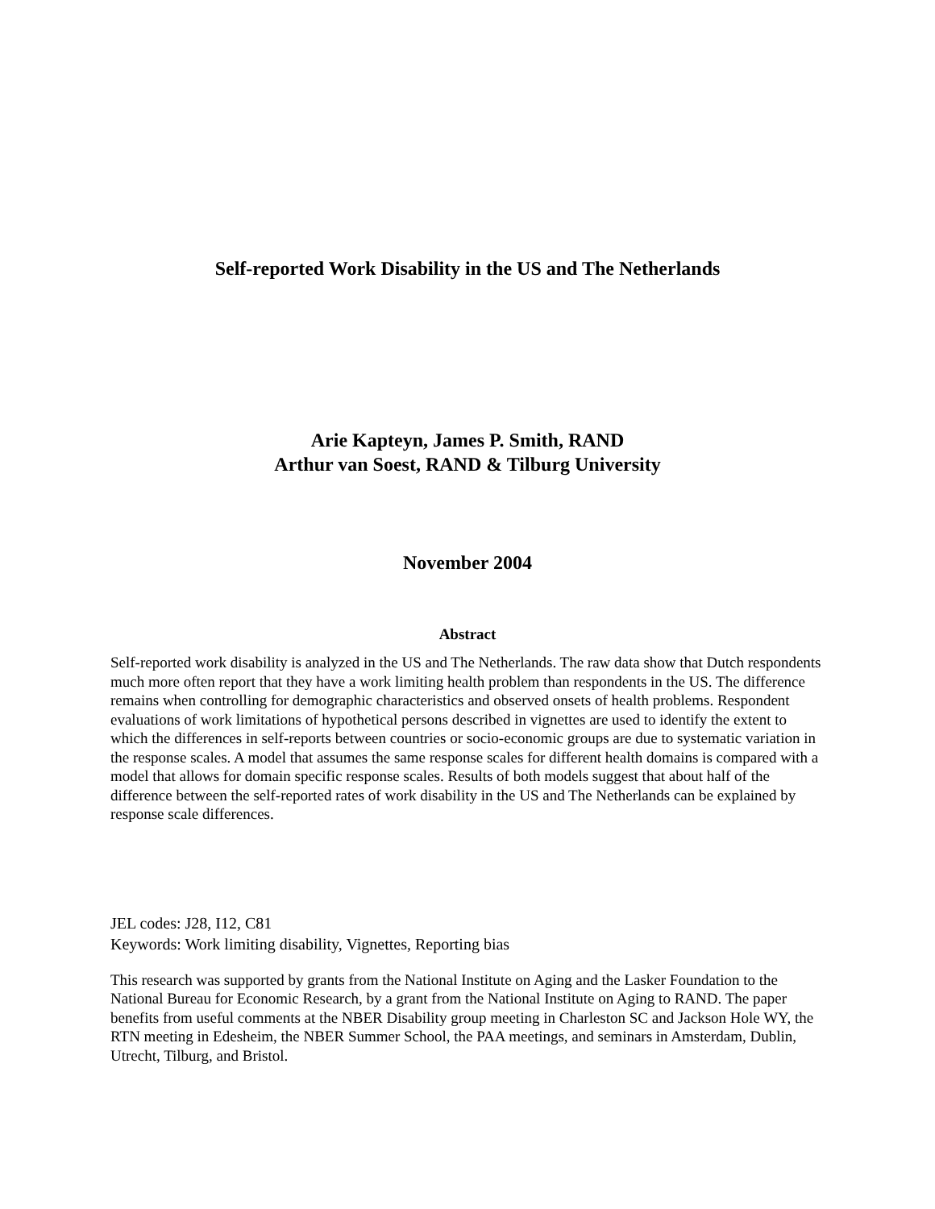Self-reported Work Disability in the US and The Netherlands
Arie Kapteyn, James P. Smith, RAND
Arthur van Soest, RAND & Tilburg University
November 2004
Abstract
Self-reported work disability is analyzed in the US and The Netherlands. The raw data show that Dutch respondents much more often report that they have a work limiting health problem than respondents in the US. The difference remains when controlling for demographic characteristics and observed onsets of health problems. Respondent evaluations of work limitations of hypothetical persons described in vignettes are used to identify the extent to which the differences in self-reports between countries or socio-economic groups are due to systematic variation in the response scales. A model that assumes the same response scales for different health domains is compared with a model that allows for domain specific response scales. Results of both models suggest that about half of the difference between the self-reported rates of work disability in the US and The Netherlands can be explained by response scale differences.
JEL codes: J28, I12, C81
Keywords: Work limiting disability, Vignettes, Reporting bias
This research was supported by grants from the National Institute on Aging and the Lasker Foundation to the National Bureau for Economic Research, by a grant from the National Institute on Aging to RAND. The paper benefits from useful comments at the NBER Disability group meeting in Charleston SC and Jackson Hole WY, the RTN meeting in Edesheim, the NBER Summer School, the PAA meetings, and seminars in Amsterdam, Dublin, Utrecht, Tilburg, and Bristol.